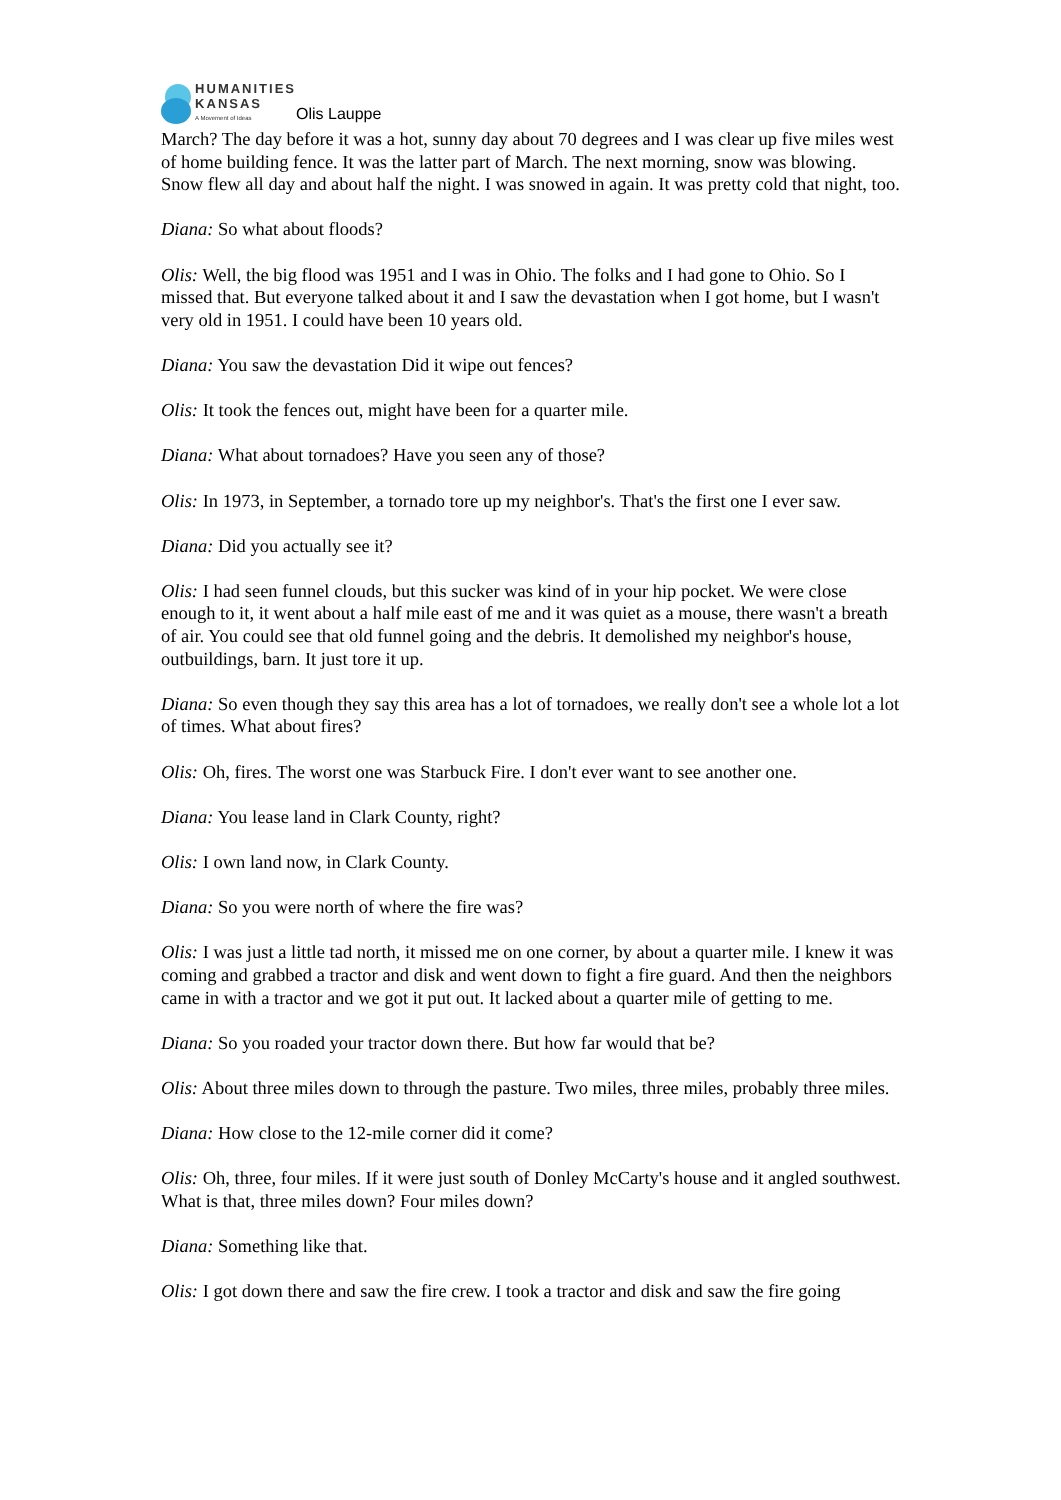HUMANITIES
KANSAS
A Movement of Ideas
Olis Lauppe
March? The day before it was a hot, sunny day about 70 degrees and I was clear up five miles west of home building fence. It was the latter part of March. The next morning, snow was blowing. Snow flew all day and about half the night. I was snowed in again. It was pretty cold that night, too.
Diana: So what about floods?
Olis: Well, the big flood was 1951 and I was in Ohio. The folks and I had gone to Ohio. So I missed that. But everyone talked about it and I saw the devastation when I got home, but I wasn't very old in 1951. I could have been 10 years old.
Diana: You saw the devastation Did it wipe out fences?
Olis: It took the fences out, might have been for a quarter mile.
Diana: What about tornadoes? Have you seen any of those?
Olis: In 1973, in September, a tornado tore up my neighbor's. That's the first one I ever saw.
Diana: Did you actually see it?
Olis: I had seen funnel clouds, but this sucker was kind of in your hip pocket. We were close enough to it, it went about a half mile east of me and it was quiet as a mouse, there wasn't a breath of air. You could see that old funnel going and the debris. It demolished my neighbor's house, outbuildings, barn. It just tore it up.
Diana: So even though they say this area has a lot of tornadoes, we really don't see a whole lot a lot of times. What about fires?
Olis: Oh, fires. The worst one was Starbuck Fire. I don't ever want to see another one.
Diana: You lease land in Clark County, right?
Olis: I own land now, in Clark County.
Diana: So you were north of where the fire was?
Olis: I was just a little tad north, it missed me on one corner, by about a quarter mile. I knew it was coming and grabbed a tractor and disk and went down to fight a fire guard. And then the neighbors came in with a tractor and we got it put out. It lacked about a quarter mile of getting to me.
Diana: So you roaded your tractor down there. But how far would that be?
Olis: About three miles down to through the pasture. Two miles, three miles, probably three miles.
Diana: How close to the 12-mile corner did it come?
Olis: Oh, three, four miles. If it were just south of Donley McCarty's house and it angled southwest. What is that, three miles down? Four miles down?
Diana: Something like that.
Olis: I got down there and saw the fire crew. I took a tractor and disk and saw the fire going